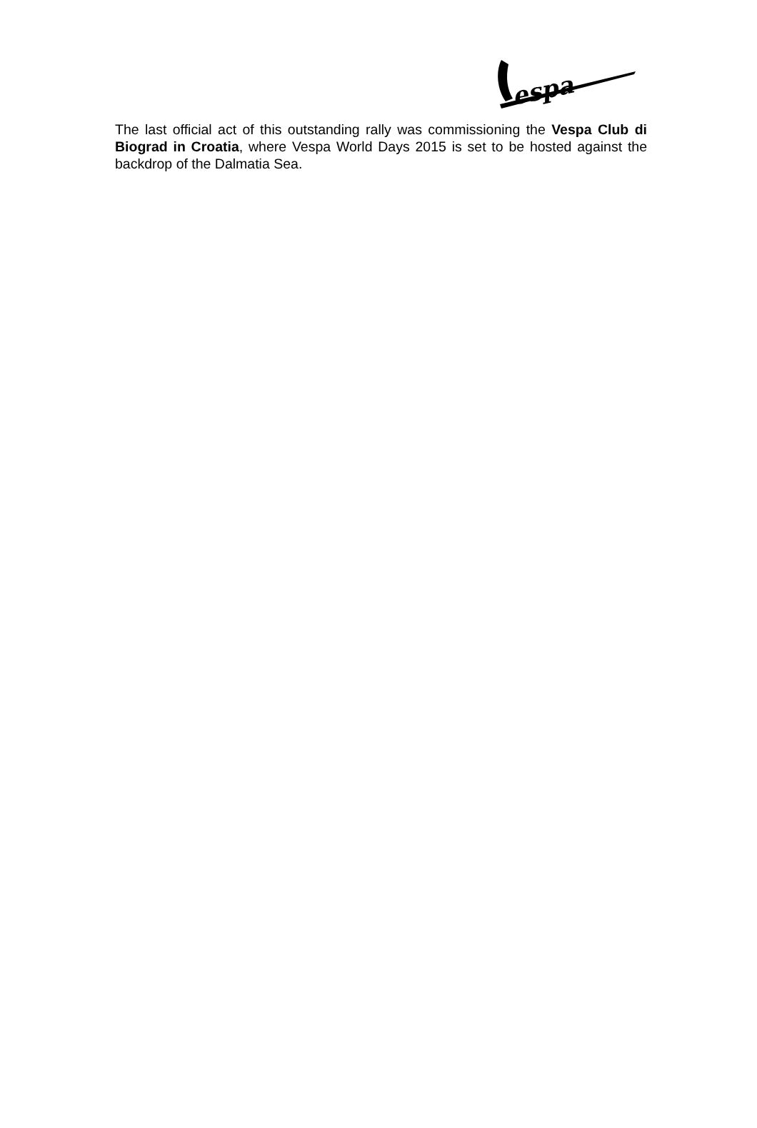espa
The last official act of this outstanding rally was commissioning the Vespa Club di Biograd in Croatia, where Vespa World Days 2015 is set to be hosted against the backdrop of the Dalmatia Sea.